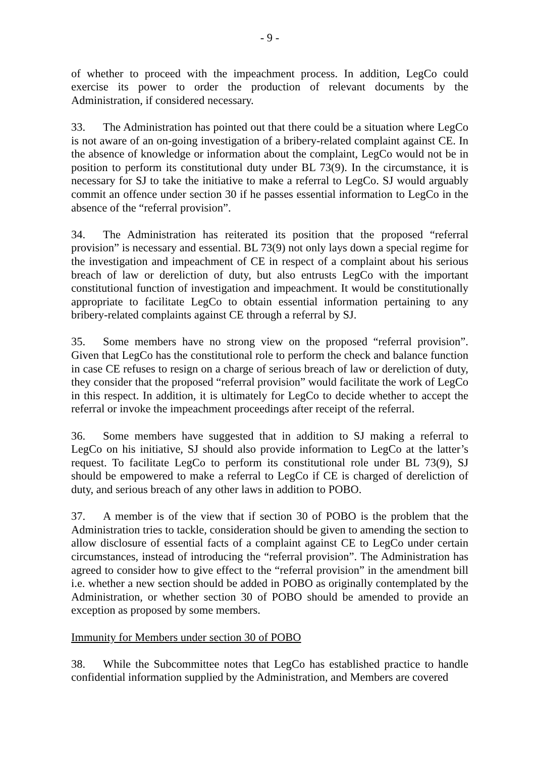- 9 -
of whether to proceed with the impeachment process. In addition, LegCo could exercise its power to order the production of relevant documents by the Administration, if considered necessary.
33. The Administration has pointed out that there could be a situation where LegCo is not aware of an on-going investigation of a bribery-related complaint against CE. In the absence of knowledge or information about the complaint, LegCo would not be in position to perform its constitutional duty under BL 73(9). In the circumstance, it is necessary for SJ to take the initiative to make a referral to LegCo. SJ would arguably commit an offence under section 30 if he passes essential information to LegCo in the absence of the “referral provision”.
34. The Administration has reiterated its position that the proposed “referral provision” is necessary and essential. BL 73(9) not only lays down a special regime for the investigation and impeachment of CE in respect of a complaint about his serious breach of law or dereliction of duty, but also entrusts LegCo with the important constitutional function of investigation and impeachment. It would be constitutionally appropriate to facilitate LegCo to obtain essential information pertaining to any bribery-related complaints against CE through a referral by SJ.
35. Some members have no strong view on the proposed “referral provision”. Given that LegCo has the constitutional role to perform the check and balance function in case CE refuses to resign on a charge of serious breach of law or dereliction of duty, they consider that the proposed “referral provision” would facilitate the work of LegCo in this respect. In addition, it is ultimately for LegCo to decide whether to accept the referral or invoke the impeachment proceedings after receipt of the referral.
36. Some members have suggested that in addition to SJ making a referral to LegCo on his initiative, SJ should also provide information to LegCo at the latter’s request. To facilitate LegCo to perform its constitutional role under BL 73(9), SJ should be empowered to make a referral to LegCo if CE is charged of dereliction of duty, and serious breach of any other laws in addition to POBO.
37. A member is of the view that if section 30 of POBO is the problem that the Administration tries to tackle, consideration should be given to amending the section to allow disclosure of essential facts of a complaint against CE to LegCo under certain circumstances, instead of introducing the “referral provision”. The Administration has agreed to consider how to give effect to the “referral provision” in the amendment bill i.e. whether a new section should be added in POBO as originally contemplated by the Administration, or whether section 30 of POBO should be amended to provide an exception as proposed by some members.
Immunity for Members under section 30 of POBO
38. While the Subcommittee notes that LegCo has established practice to handle confidential information supplied by the Administration, and Members are covered